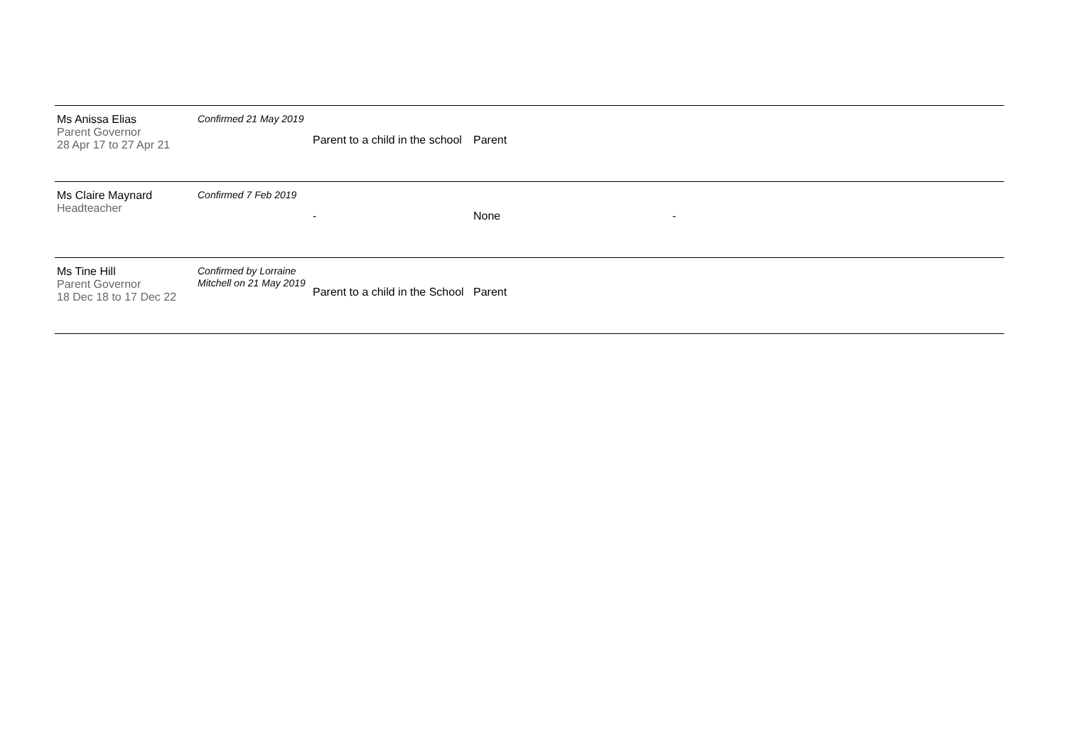| Ms Anissa Elias Parent Governor 28 Apr 17 to 27 Apr 21 | Confirmed 21 May 2019 | Parent to a child in the school | Parent | |
| Ms Claire Maynard Headteacher | Confirmed 7 Feb 2019 | - | None | - |
| Ms Tine Hill Parent Governor 18 Dec 18 to 17 Dec 22 | Confirmed by Lorraine Mitchell on 21 May 2019 | Parent to a child in the School | Parent | |